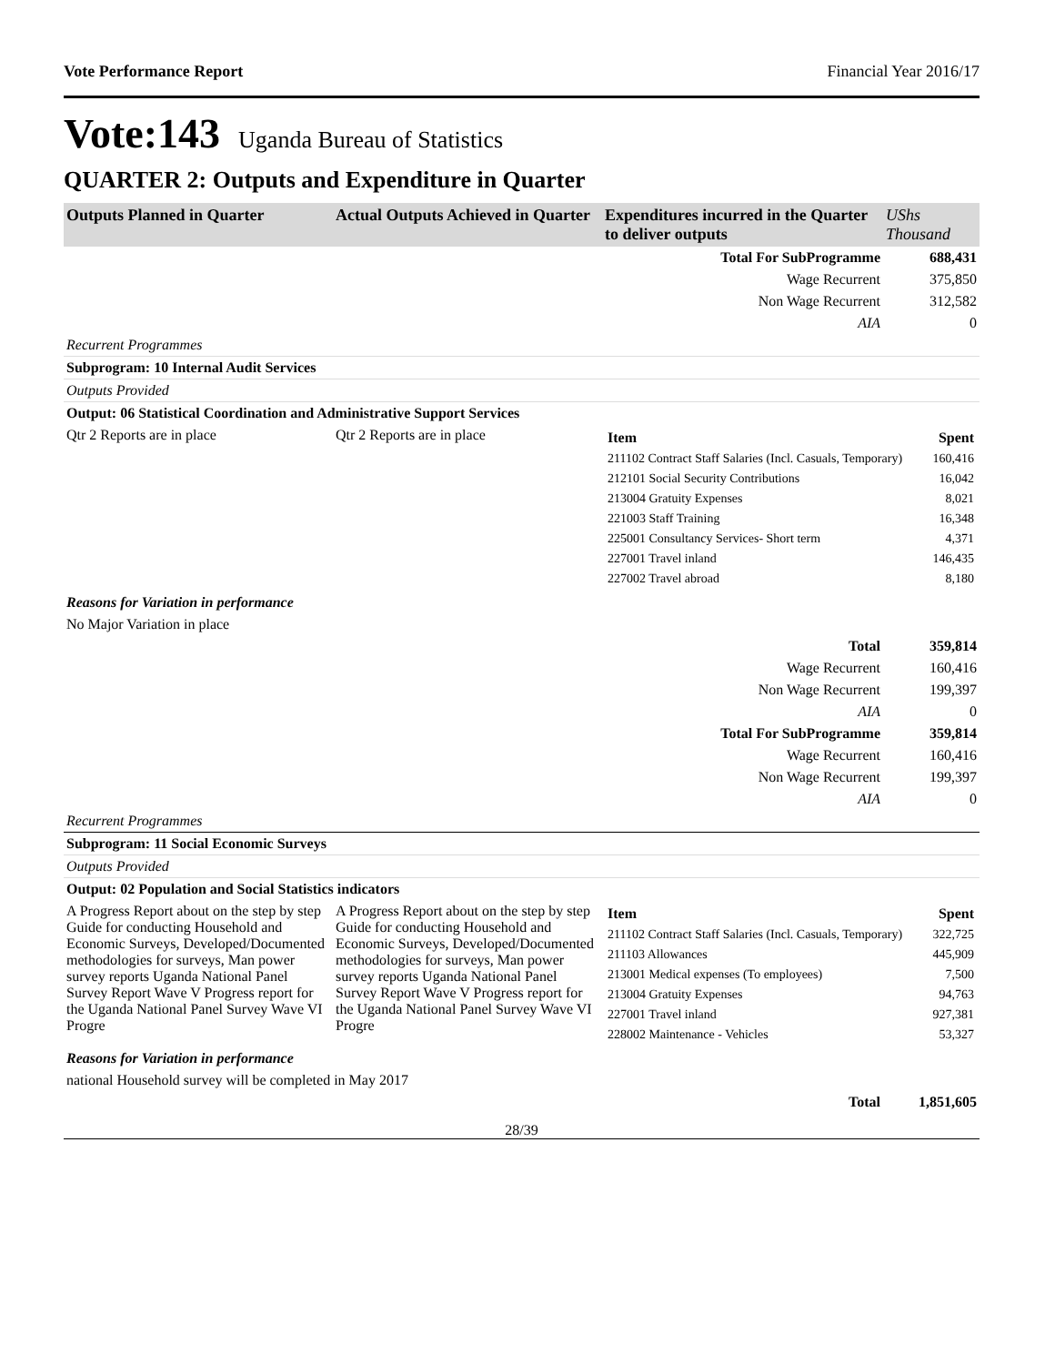Vote Performance Report Financial Year 2016/17
Vote:143 Uganda Bureau of Statistics
QUARTER 2: Outputs and Expenditure in Quarter
| Outputs Planned in Quarter | Actual Outputs Achieved in Quarter | Expenditures incurred in the Quarter to deliver outputs | UShs Thousand |
| --- | --- | --- | --- |
| | | Total For SubProgramme | 688,431 |
| | | Wage Recurrent | 375,850 |
| | | Non Wage Recurrent | 312,582 |
| | | AIA | 0 |
| Recurrent Programmes | | | |
| Subprogram: 10 Internal Audit Services | | | |
| Outputs Provided | | | |
| Output: 06 Statistical Coordination and Administrative Support Services | | | |
| Qtr 2 Reports are in place | Qtr 2 Reports are in place | / Item / Spent / / 211102 Contract Staff Salaries (Incl. Casuals, Temporary) / 160,416 / / 212101 Social Security Contributions / 16,042 / / 213004 Gratuity Expenses / 8,021 / / 221003 Staff Training / 16,348 / / 225001 Consultancy Services- Short term / 4,371 / / 227001 Travel inland / 146,435 / / 227002 Travel abroad / 8,180 / | |
| Reasons for Variation in performance | | | |
| No Major Variation in place | | | |
| | | Total | 359,814 |
| | | Wage Recurrent | 160,416 |
| | | Non Wage Recurrent | 199,397 |
| | | AIA | 0 |
| | | Total For SubProgramme | 359,814 |
| | | Wage Recurrent | 160,416 |
| | | Non Wage Recurrent | 199,397 |
| | | AIA | 0 |
| Recurrent Programmes | | | |
| Subprogram: 11 Social Economic Surveys | | | |
| Outputs Provided | | | |
| Output: 02 Population and Social Statistics indicators | | | |
| A Progress Report about on the step by step Guide for conducting Household and Economic Surveys, Developed/Documented methodologies for surveys, Man power survey reports Uganda National Panel Survey Report Wave V Progress report for the Uganda National Panel Survey Wave VI Progre | A Progress Report about on the step by step Guide for conducting Household and Economic Surveys, Developed/Documented methodologies for surveys, Man power survey reports Uganda National Panel Survey Report Wave V Progress report for the Uganda National Panel Survey Wave VI Progre | / Item / Spent / / 211102 Contract Staff Salaries (Incl. Casuals, Temporary) / 322,725 / / 211103 Allowances / 445,909 / / 213001 Medical expenses (To employees) / 7,500 / / 213004 Gratuity Expenses / 94,763 / / 227001 Travel inland / 927,381 / / 228002 Maintenance - Vehicles / 53,327 / | |
| Reasons for Variation in performance | | | |
| national Household survey will be completed in May 2017 | | | |
| | | Total | 1,851,605 |
28/39